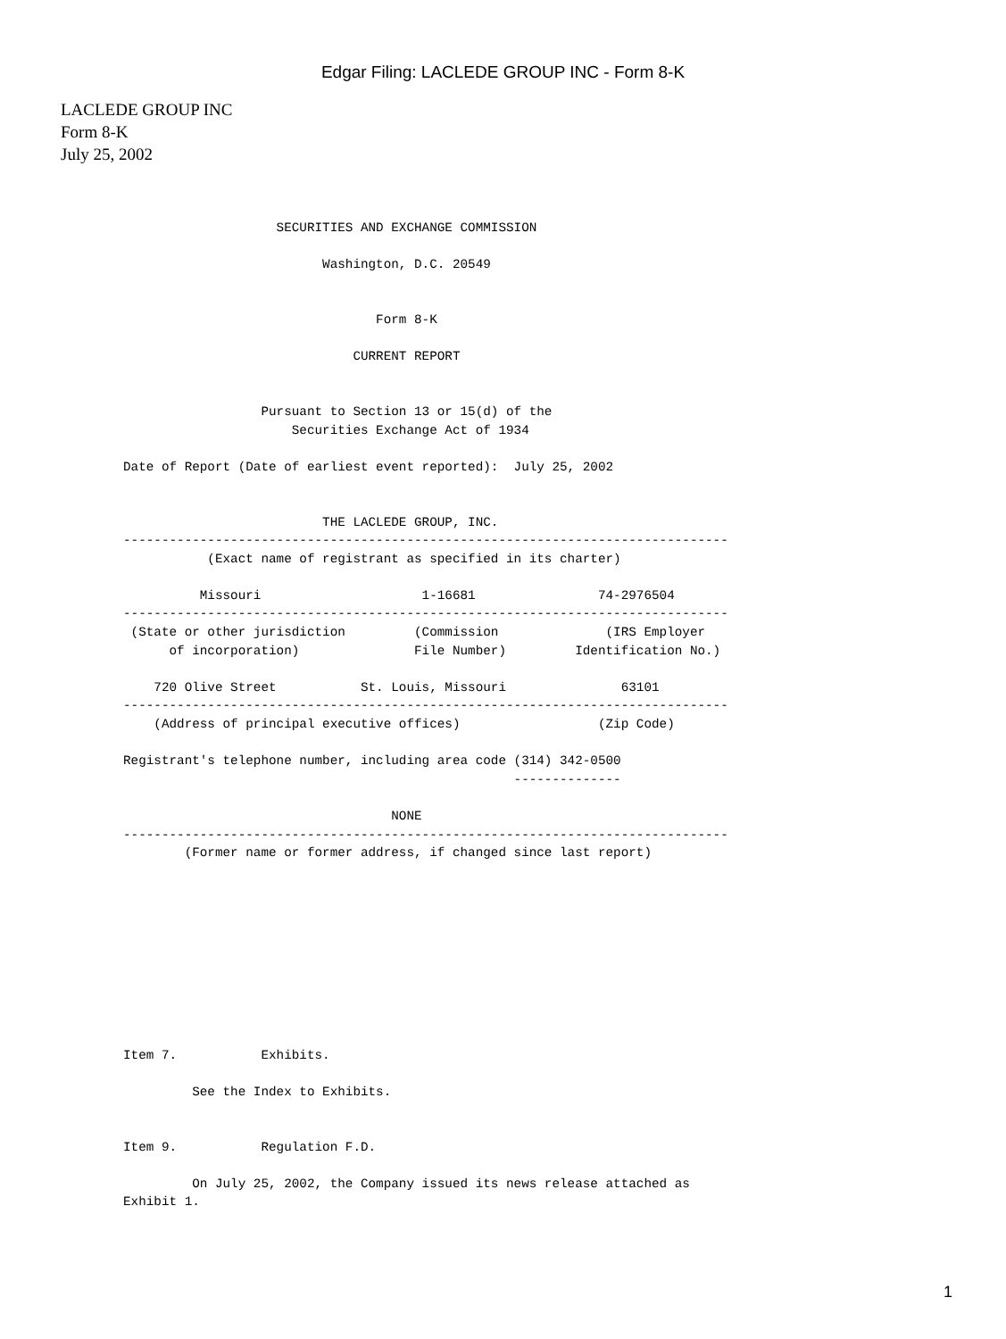Edgar Filing: LACLEDE GROUP INC - Form 8-K
LACLEDE GROUP INC
Form 8-K
July 25, 2002
                    SECURITIES AND EXCHANGE COMMISSION

                          Washington, D.C. 20549


                                 Form 8-K

                              CURRENT REPORT


                  Pursuant to Section 13 or 15(d) of the
                      Securities Exchange Act of 1934

Date of Report (Date of earliest event reported):  July 25, 2002


                          THE LACLEDE GROUP, INC.
-------------------------------------------------------------------------------
           (Exact name of registrant as specified in its charter)

          Missouri                     1-16681                74-2976504
-------------------------------------------------------------------------------
 (State or other jurisdiction         (Commission              (IRS Employer
      of incorporation)               File Number)         Identification No.)

    720 Olive Street           St. Louis, Missouri               63101
-------------------------------------------------------------------------------
    (Address of principal executive offices)                  (Zip Code)

Registrant's telephone number, including area code (314) 342-0500
                                                   --------------

                                   NONE
-------------------------------------------------------------------------------
        (Former name or former address, if changed since last report)










Item 7.           Exhibits.

         See the Index to Exhibits.


Item 9.           Regulation F.D.

         On July 25, 2002, the Company issued its news release attached as
Exhibit 1.
1